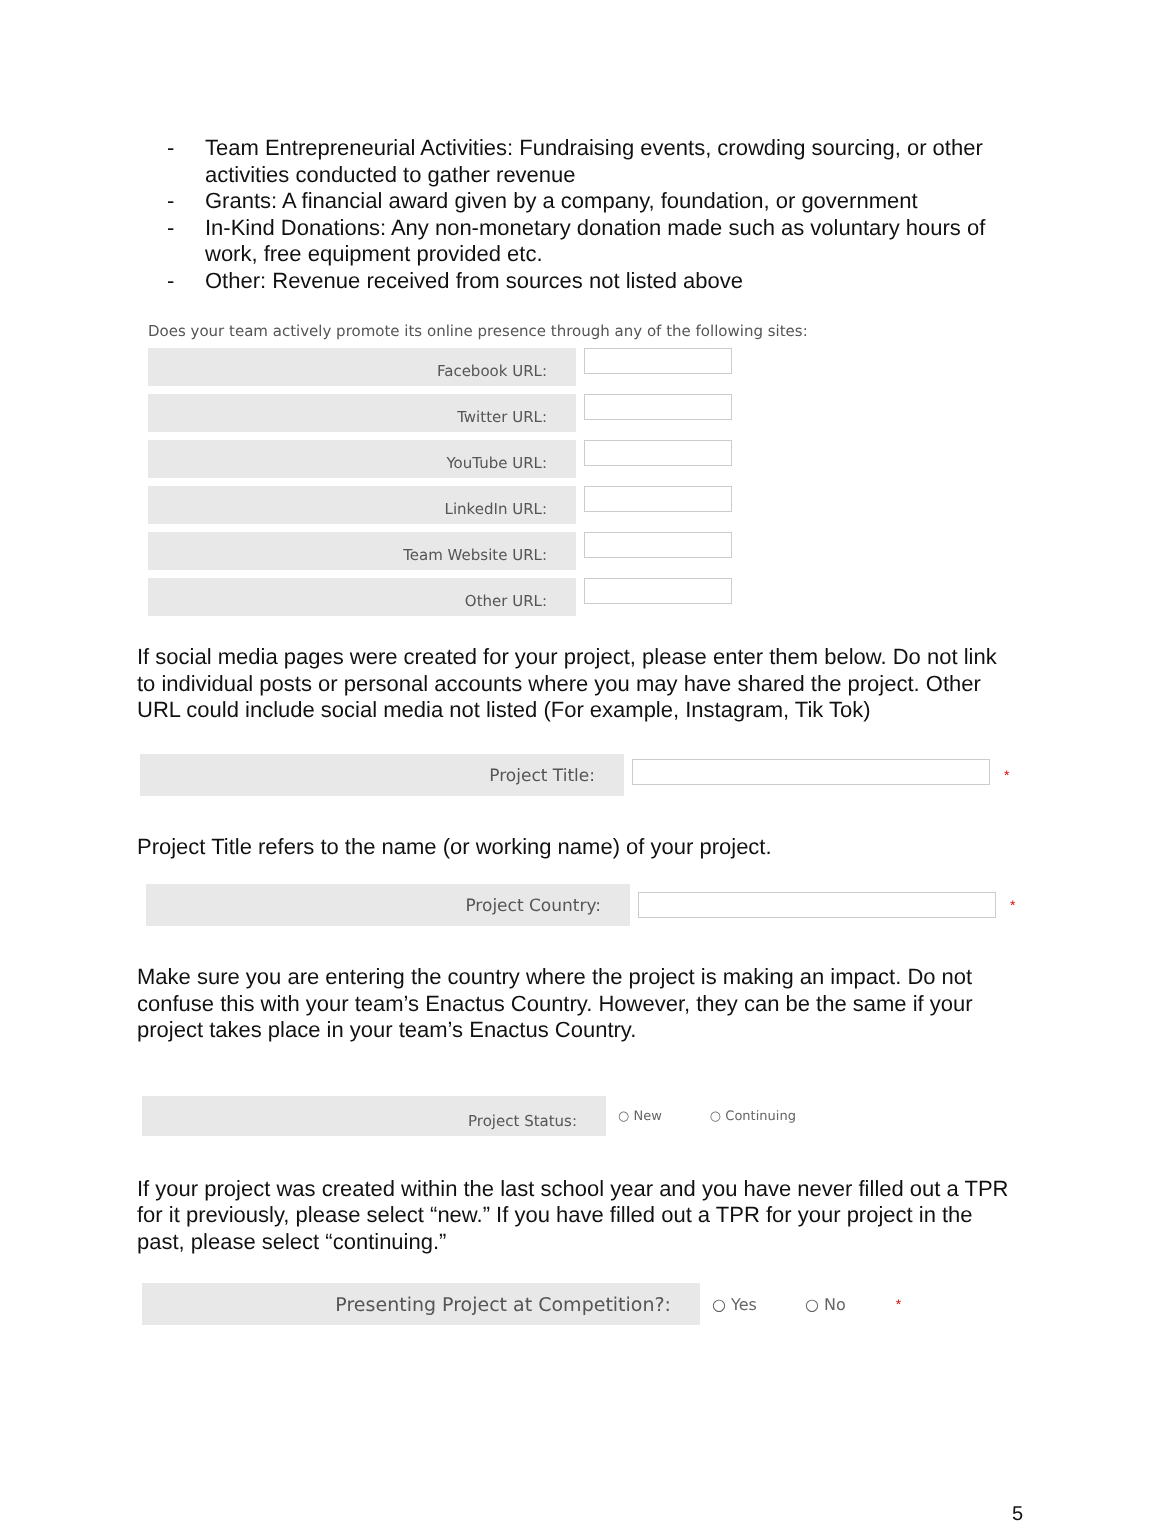- Team Entrepreneurial Activities: Fundraising events, crowding sourcing, or other activities conducted to gather revenue
- Grants: A financial award given by a company, foundation, or government
- In-Kind Donations: Any non-monetary donation made such as voluntary hours of work, free equipment provided etc.
- Other: Revenue received from sources not listed above
Does your team actively promote its online presence through any of the following sites:
Facebook URL:
Twitter URL:
YouTube URL:
LinkedIn URL:
Team Website URL:
Other URL:
If social media pages were created for your project, please enter them below. Do not link to individual posts or personal accounts where you may have shared the project. Other URL could include social media not listed (For example, Instagram, Tik Tok)
Project Title:
*
Project Title refers to the name (or working name) of your project.
Project Country:
*
Make sure you are entering the country where the project is making an impact. Do not confuse this with your team’s Enactus Country. However, they can be the same if your project takes place in your team’s Enactus Country.
Project Status:
○ New ○ Continuing
If your project was created within the last school year and you have never filled out a TPR for it previously, please select “new.” If you have filled out a TPR for your project in the past, please select “continuing.”
Presenting Project at Competition?:
○ Yes ○ No *
5